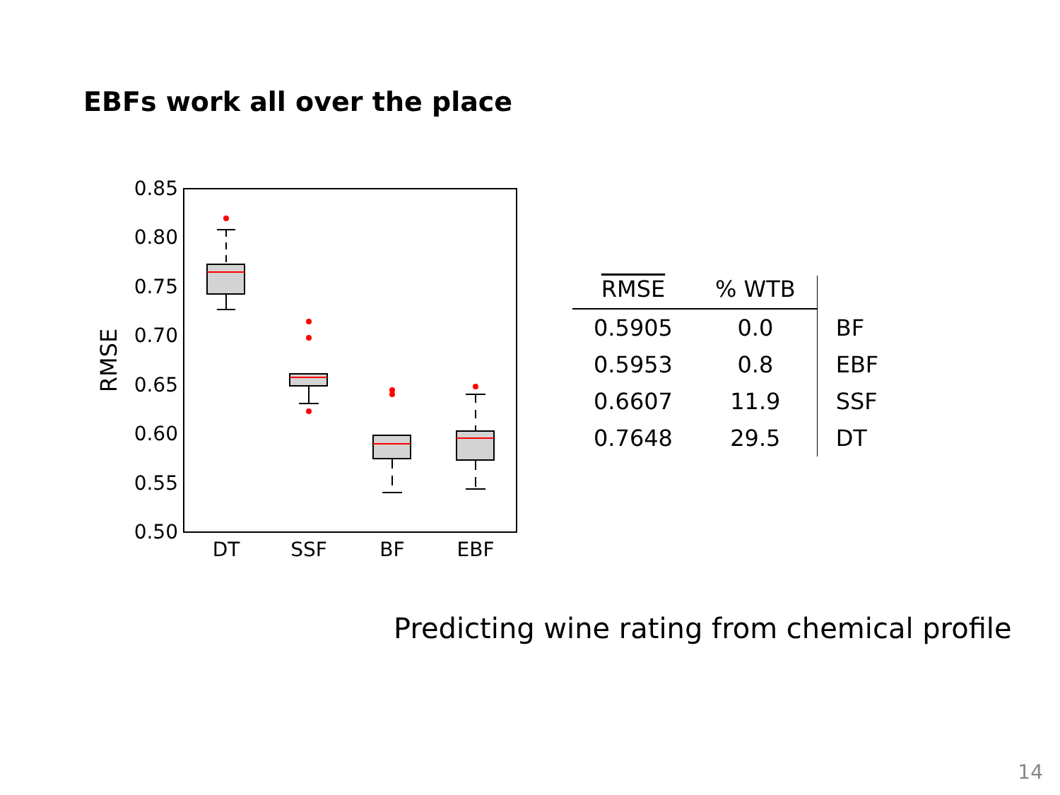EBFs work all over the place
0.85
0.80
0.75
0.70
0.65
0.60
0.55
0.50
RMSE
DT
SSF
BF
EBF
| RMSE | % WTB | |
| --- | --- | --- |
| 0.5905 | 0.0 | BF |
| 0.5953 | 0.8 | EBF |
| 0.6607 | 11.9 | SSF |
| 0.7648 | 29.5 | DT |
Predicting wine rating from chemical profile
14